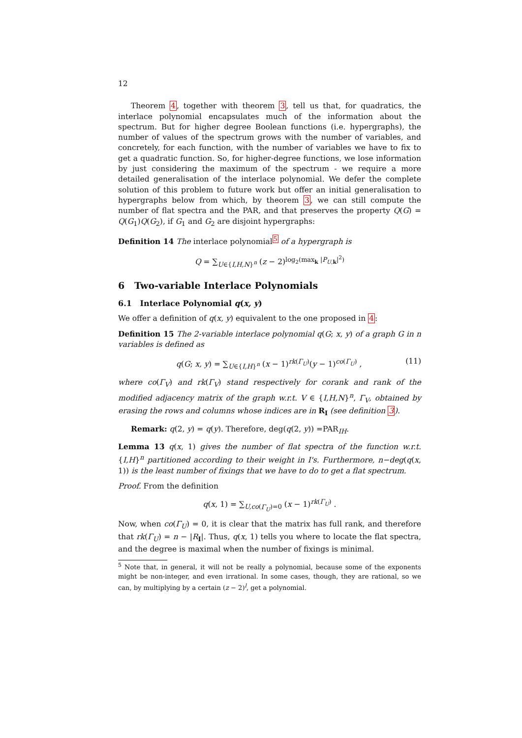12
Theorem 4, together with theorem 3, tell us that, for quadratics, the interlace polynomial encapsulates much of the information about the spectrum. But for higher degree Boolean functions (i.e. hypergraphs), the number of values of the spectrum grows with the number of variables, and concretely, for each function, with the number of variables we have to fix to get a quadratic function. So, for higher-degree functions, we lose information by just considering the maximum of the spectrum - we require a more detailed generalisation of the interlace polynomial. We defer the complete solution of this problem to future work but offer an initial generalisation to hypergraphs below from which, by theorem 3, we can still compute the number of flat spectra and the PAR, and that preserves the property Q(G) = Q(G<sub>1</sub>)Q(G<sub>2</sub>), if G<sub>1</sub> and G<sub>2</sub> are disjoint hypergraphs:
Definition 14 The interlace polynomial<sup>5</sup> of a hypergraph is
Q = ∑<sub>U∈{I,H,N}<sup>n</sup></sub> (z − 2)<sup>log<sub>2</sub>(max<sub>k</sub> |P<sub>U,k</sub>|<sup>2</sup>)</sup>
6 Two-variable Interlace Polynomials
6.1 Interlace Polynomial q(x, y)
We offer a definition of q(x, y) equivalent to the one proposed in 4:
Definition 15 The 2-variable interlace polynomial q(G; x, y) of a graph G in n variables is defined as
q(G; x, y) = ∑<sub>U∈{I,H}<sup>n</sup></sub> (x − 1)<sup>rk(Γ<sub>U</sub>)</sup>(y − 1)<sup>co(Γ<sub>U</sub>)</sup> , (11)
where co(Γ<sub>V</sub>) and rk(Γ<sub>V</sub>) stand respectively for corank and rank of the modified adjacency matrix of the graph w.r.t. V ∈ {I,H,N}<sup>n</sup>, Γ<sub>V</sub>, obtained by erasing the rows and columns whose indices are in R<sub>I</sub> (see definition 3).
Remark: q(2, y) = q(y). Therefore, deg(q(2, y)) =PAR<sub>IH</sub>.
Lemma 13 q(x, 1) gives the number of flat spectra of the function w.r.t. {I,H}<sup>n</sup> partitioned according to their weight in I's. Furthermore, n−deg(q(x, 1)) is the least number of fixings that we have to do to get a flat spectrum.
Proof. From the definition
q(x, 1) = ∑<sub>U,co(Γ<sub>U</sub>)=0</sub> (x − 1)<sup>rk(Γ<sub>U</sub>)</sup> .
Now, when co(Γ<sub>U</sub>) = 0, it is clear that the matrix has full rank, and therefore that rk(Γ<sub>U</sub>) = n − |R<sub>I</sub>|. Thus, q(x, 1) tells you where to locate the flat spectra, and the degree is maximal when the number of fixings is minimal.
<sup>5</sup> Note that, in general, it will not be really a polynomial, because some of the exponents might be non-integer, and even irrational. In some cases, though, they are rational, so we can, by multiplying by a certain (z − 2)<sup>l</sup>, get a polynomial.